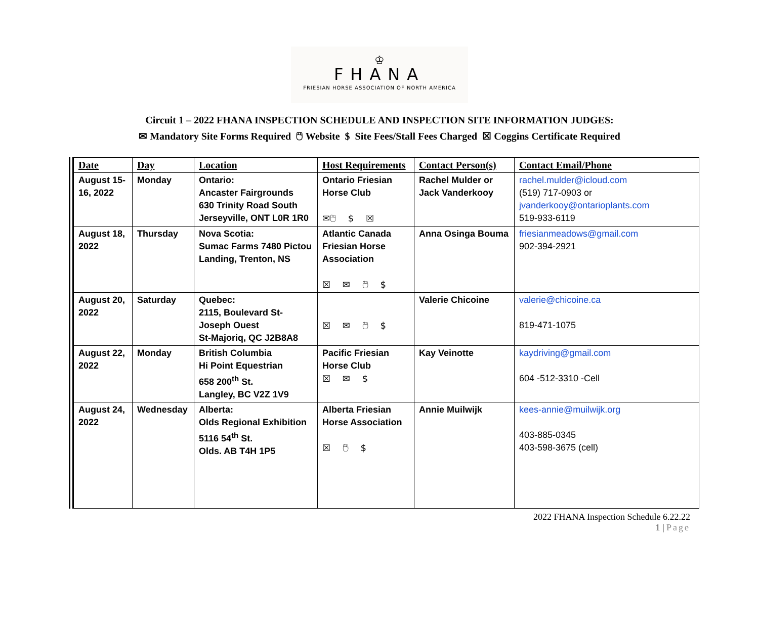♔
FHANA
FRIESIAN HORSE ASSOCIATION OF NORTH AMERICA
Circuit 1 – 2022 FHANA INSPECTION SCHEDULE AND INSPECTION SITE INFORMATION JUDGES:
✉ Mandatory Site Forms Required 🖱 Website $ Site Fees/Stall Fees Charged ☒ Coggins Certificate Required
| Date | Day | Location | Host Requirements | Contact Person(s) | Contact Email/Phone |
| --- | --- | --- | --- | --- | --- |
| August 15-16, 2022 | Monday | Ontario: Ancaster Fairgrounds 630 Trinity Road South Jerseyville, ONT L0R 1R0 | Ontario Friesian Horse Club ✉🖱 $ ☒ | Rachel Mulder or Jack Vanderkooy | rachel.mulder@icloud.com (519) 717-0903 or jvanderkooy@ontarioplants.com 519-933-6119 |
| August 18, 2022 | Thursday | Nova Scotia: Sumac Farms 7480 Pictou Landing, Trenton, NS | Atlantic Canada Friesian Horse Association ☒ ✉ 🖱 $ | Anna Osinga Bouma | friesianmeadows@gmail.com 902-394-2921 |
| August 20, 2022 | Saturday | Quebec: 2115, Boulevard St-Joseph Ouest St-Majoriq, QC J2B8A8 | ☒ ✉ 🖱 $ | Valerie Chicoine | valerie@chicoine.ca 819-471-1075 |
| August 22, 2022 | Monday | British Columbia Hi Point Equestrian 658 200<sup>th</sup> St. Langley, BC V2Z 1V9 | Pacific Friesian Horse Club ☒ ✉ $ | Kay Veinotte | kaydriving@gmail.com 604 -512-3310 -Cell |
| August 24, 2022 | Wednesday | Alberta: Olds Regional Exhibition 5116 54<sup>th</sup> St. Olds. AB T4H 1P5 | Alberta Friesian Horse Association ☒ 🖱 $ | Annie Muilwijk | kees-annie@muilwijk.org 403-885-0345 403-598-3675 (cell) |
2022 FHANA Inspection Schedule 6.22.22
1 | Page